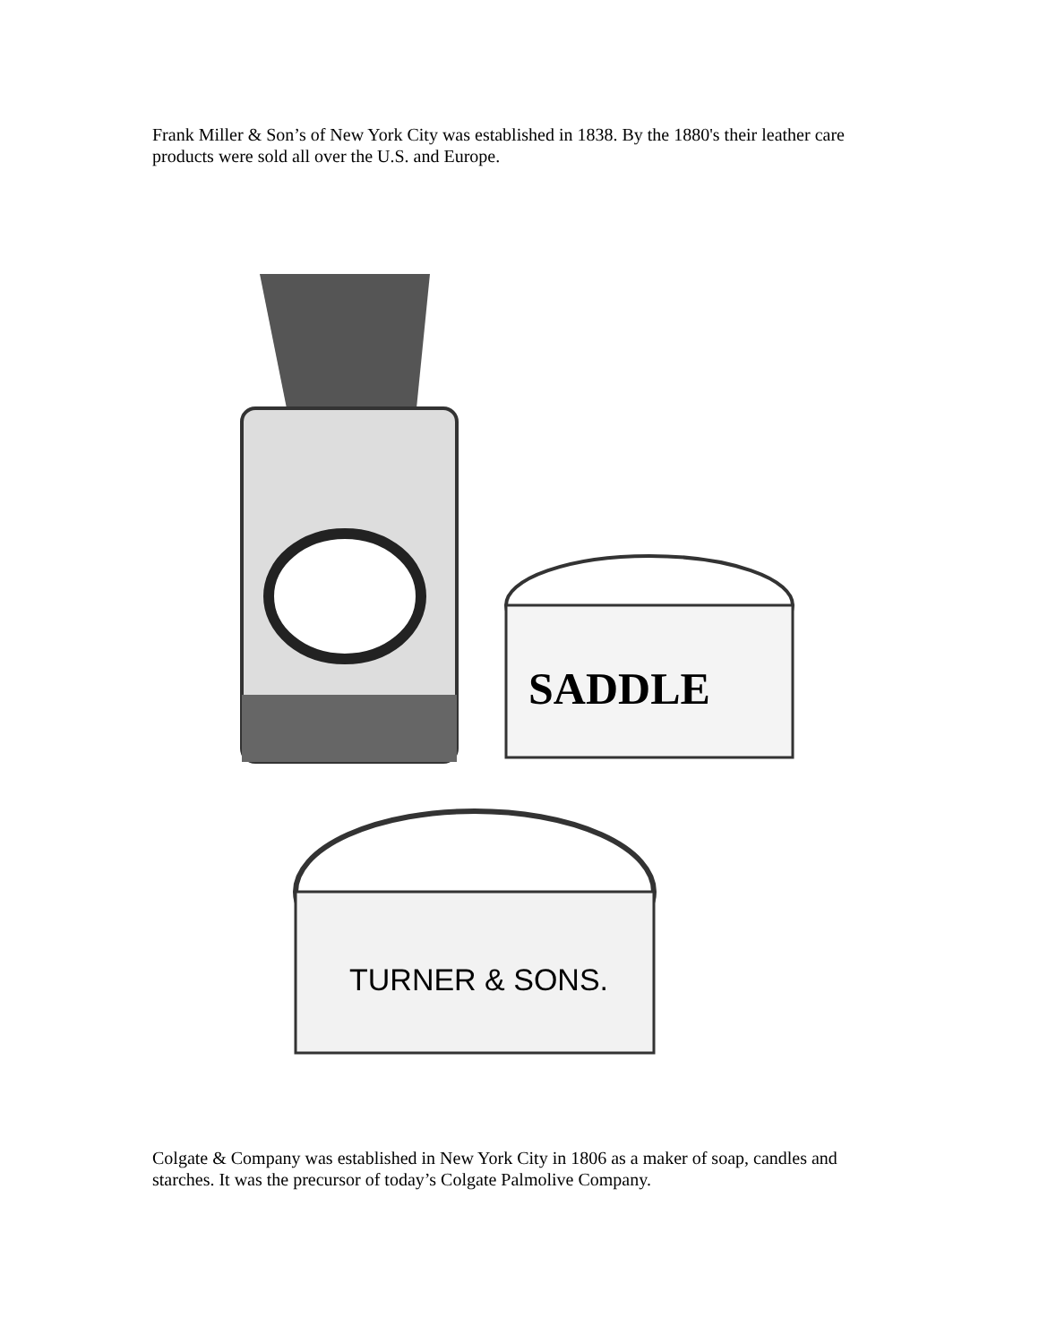Frank Miller & Son’s of New York City was established in 1838. By the 1880's their leather care products were sold all over the U.S. and Europe.
SADDLE
TURNER & SONS.
Colgate & Company was established in New York City in 1806 as a maker of soap, candles and starches. It was the precursor of today’s Colgate Palmolive Company.